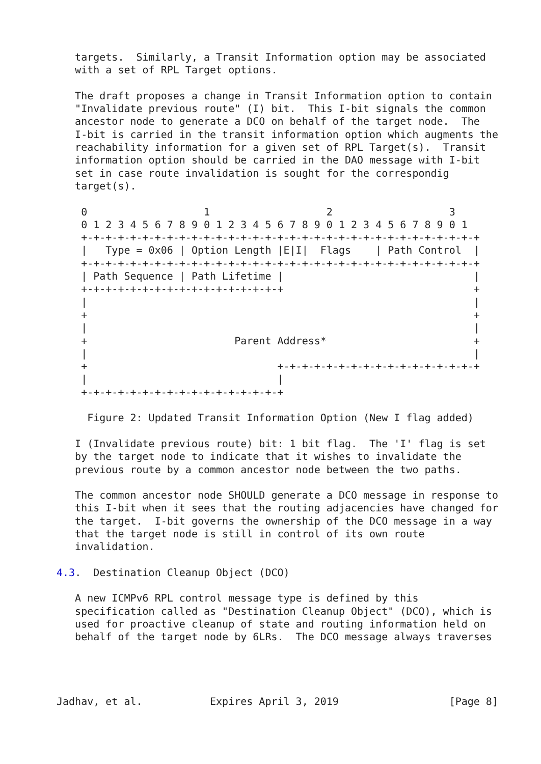targets.  Similarly, a Transit Information option may be associated
   with a set of RPL Target options.

   The draft proposes a change in Transit Information option to contain
   "Invalidate previous route" (I) bit.  This I-bit signals the common
   ancestor node to generate a DCO on behalf of the target node.  The
   I-bit is carried in the transit information option which augments the
   reachability information for a given set of RPL Target(s).  Transit
   information option should be carried in the DAO message with I-bit
   set in case route invalidation is sought for the correspondig
   target(s).

    0                   1                   2                   3
    0 1 2 3 4 5 6 7 8 9 0 1 2 3 4 5 6 7 8 9 0 1 2 3 4 5 6 7 8 9 0 1
    +-+-+-+-+-+-+-+-+-+-+-+-+-+-+-+-+-+-+-+-+-+-+-+-+-+-+-+-+-+-+-+-+
    |   Type = 0x06 | Option Length |E|I|  Flags    | Path Control  |
    +-+-+-+-+-+-+-+-+-+-+-+-+-+-+-+-+-+-+-+-+-+-+-+-+-+-+-+-+-+-+-+-+
    | Path Sequence | Path Lifetime |                               |
    +-+-+-+-+-+-+-+-+-+-+-+-+-+-+-+-+                               +
    |                                                               |
    +                                                               +
    |                                                               |
    +                        Parent Address*                        +
    |                                                               |
    +                               +-+-+-+-+-+-+-+-+-+-+-+-+-+-+-+-+
    |                               |
    +-+-+-+-+-+-+-+-+-+-+-+-+-+-+-+-+

     Figure 2: Updated Transit Information Option (New I flag added)

   I (Invalidate previous route) bit: 1 bit flag.  The 'I' flag is set
   by the target node to indicate that it wishes to invalidate the
   previous route by a common ancestor node between the two paths.

   The common ancestor node SHOULD generate a DCO message in response to
   this I-bit when it sees that the routing adjacencies have changed for
   the target.  I-bit governs the ownership of the DCO message in a way
   that the target node is still in control of its own route
   invalidation.

4.3.  Destination Cleanup Object (DCO)

   A new ICMPv6 RPL control message type is defined by this
   specification called as "Destination Cleanup Object" (DCO), which is
   used for proactive cleanup of state and routing information held on
   behalf of the target node by 6LRs.  The DCO message always traverses




Jadhav, et al.           Expires April 3, 2019                  [Page 8]